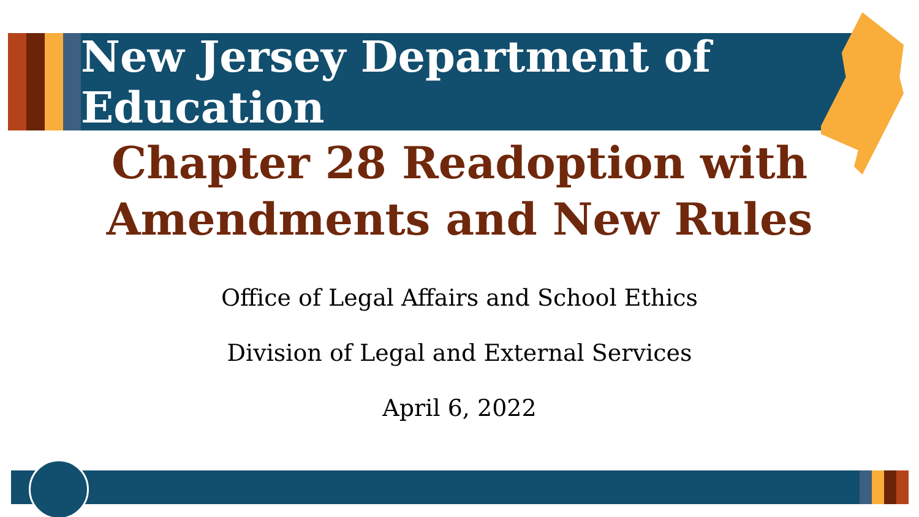New Jersey Department of Education
Chapter 28 Readoption with
Amendments and New Rules
Office of Legal Affairs and School Ethics
Division of Legal and External Services
April 6, 2022